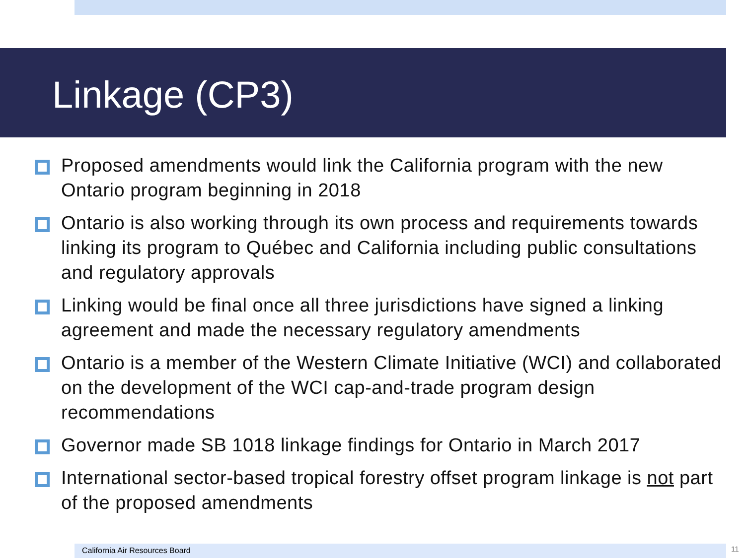Linkage (CP3)
Proposed amendments would link the California program with the new Ontario program beginning in 2018
Ontario is also working through its own process and requirements towards linking its program to Québec and California including public consultations and regulatory approvals
Linking would be final once all three jurisdictions have signed a linking agreement and made the necessary regulatory amendments
Ontario is a member of the Western Climate Initiative (WCI) and collaborated on the development of the WCI cap-and-trade program design recommendations
Governor made SB 1018 linkage findings for Ontario in March 2017
International sector-based tropical forestry offset program linkage is not part of the proposed amendments
California Air Resources Board 11